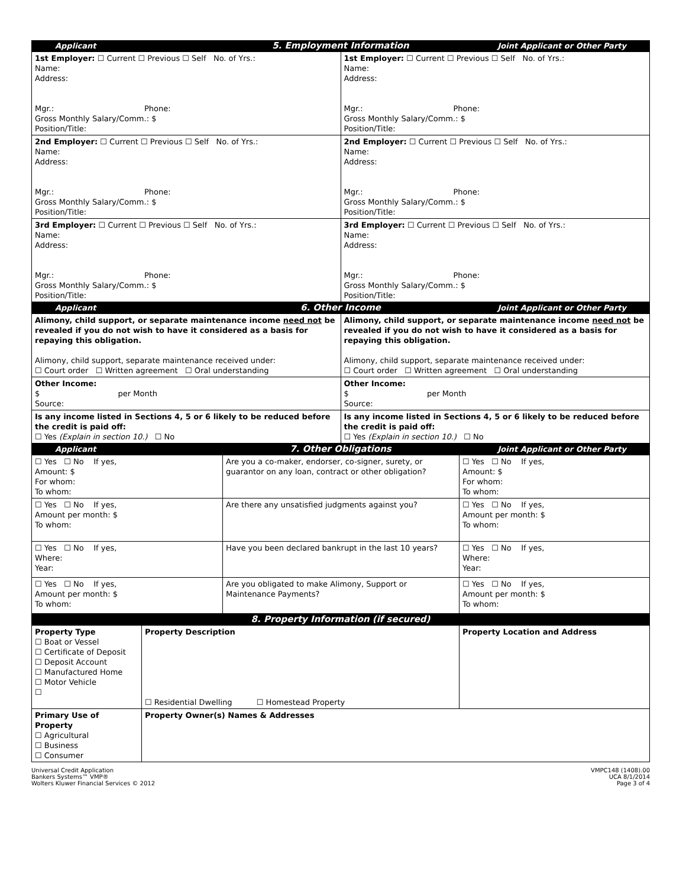| Applicant | 5. Employment Information | Joint Applicant or Other Party |
| 1st Employer: ☐ Current ☐ Previous ☐ Self No. of Yrs.: Name: Address: Mgr.: Phone: Gross Monthly Salary/Comm.: $ Position/Title: | 1st Employer: ☐ Current ☐ Previous ☐ Self No. of Yrs.: Name: Address: Mgr.: Phone: Gross Monthly Salary/Comm.: $ Position/Title: |
| 2nd Employer: ☐ Current ☐ Previous ☐ Self No. of Yrs.: Name: Address: Mgr.: Phone: Gross Monthly Salary/Comm.: $ Position/Title: | 2nd Employer: ☐ Current ☐ Previous ☐ Self No. of Yrs.: Name: Address: Mgr.: Phone: Gross Monthly Salary/Comm.: $ Position/Title: |
| 3rd Employer: ☐ Current ☐ Previous ☐ Self No. of Yrs.: Name: Address: Mgr.: Phone: Gross Monthly Salary/Comm.: $ Position/Title: | 3rd Employer: ☐ Current ☐ Previous ☐ Self No. of Yrs.: Name: Address: Mgr.: Phone: Gross Monthly Salary/Comm.: $ Position/Title: |
| Applicant | 6. Other Income | Joint Applicant or Other Party |
| Alimony, child support, or separate maintenance income need not be revealed if you do not wish to have it considered as a basis for repaying this obligation. Alimony, child support, separate maintenance received under: ☐ Court order ☐ Written agreement ☐ Oral understanding | Alimony, child support, or separate maintenance income need not be revealed if you do not wish to have it considered as a basis for repaying this obligation. Alimony, child support, separate maintenance received under: ☐ Court order ☐ Written agreement ☐ Oral understanding |
| Other Income: $ per Month Source: | Other Income: $ per Month Source: |
| Is any income listed in Sections 4, 5 or 6 likely to be reduced before the credit is paid off: ☐ Yes (Explain in section 10.) ☐ No | Is any income listed in Sections 4, 5 or 6 likely to be reduced before the credit is paid off: ☐ Yes (Explain in section 10.) ☐ No |
| Applicant | 7. Other Obligations | Joint Applicant or Other Party |
| ☐ Yes ☐ No If yes, Amount: $ For whom: To whom: | Are you a co-maker, endorser, co-signer, surety, or guarantor on any loan, contract or other obligation? | ☐ Yes ☐ No If yes, Amount: $ For whom: To whom: |
| ☐ Yes ☐ No If yes, Amount per month: $ To whom: | Are there any unsatisfied judgments against you? | ☐ Yes ☐ No If yes, Amount per month: $ To whom: |
| ☐ Yes ☐ No If yes, Where: Year: | Have you been declared bankrupt in the last 10 years? | ☐ Yes ☐ No If yes, Where: Year: |
| ☐ Yes ☐ No If yes, Amount per month: $ To whom: | Are you obligated to make Alimony, Support or Maintenance Payments? | ☐ Yes ☐ No If yes, Amount per month: $ To whom: |
| 8. Property Information (if secured) |
| Property Type ☐ Boat or Vessel ☐ Certificate of Deposit ☐ Deposit Account ☐ Manufactured Home ☐ Motor Vehicle ☐ | Property Description ☐ Residential Dwelling ☐ Homestead Property | Property Location and Address |
| Primary Use of Property ☐ Agricultural ☐ Business ☐ Consumer | Property Owner(s) Names & Addresses | |
Universal Credit Application
Bankers Systems™ VMP®
Wolters Kluwer Financial Services © 2012
VMPC148 (1408).00
UCA 8/1/2014
Page 3 of 4